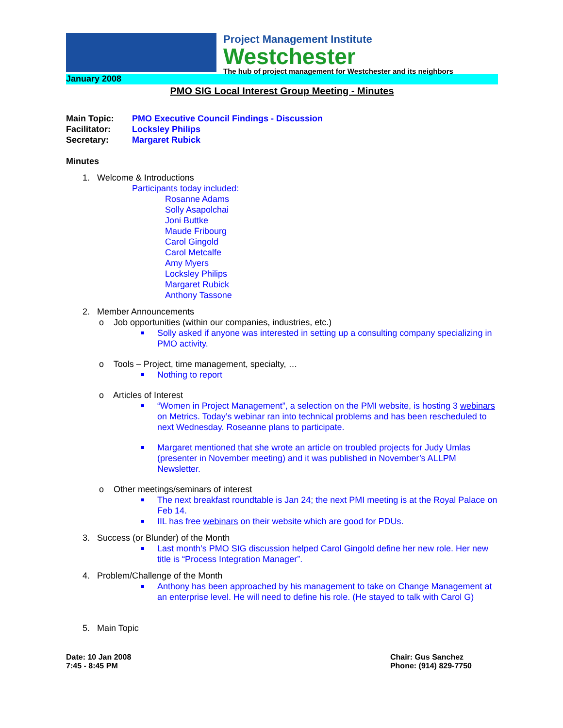Project Management Institute
Westchester
The hub of project management for Westchester and its neighbors
January 2008
PMO SIG Local Interest Group Meeting - Minutes
Main Topic: PMO Executive Council Findings - Discussion
Facilitator: Locksley Philips
Secretary: Margaret Rubick
Minutes
1. Welcome & Introductions
Participants today included:
Rosanne Adams
Solly Asapolchai
Joni Buttke
Maude Fribourg
Carol Gingold
Carol Metcalfe
Amy Myers
Locksley Philips
Margaret Rubick
Anthony Tassone
2. Member Announcements
o Job opportunities (within our companies, industries, etc.)
Solly asked if anyone was interested in setting up a consulting company specializing in PMO activity.
o Tools – Project, time management, specialty, …
Nothing to report
o Articles of Interest
“Women in Project Management”, a selection on the PMI website, is hosting 3 webinars on Metrics. Today’s webinar ran into technical problems and has been rescheduled to next Wednesday. Roseanne plans to participate.
Margaret mentioned that she wrote an article on troubled projects for Judy Umlas (presenter in November meeting) and it was published in November’s ALLPM Newsletter.
o Other meetings/seminars of interest
The next breakfast roundtable is Jan 24; the next PMI meeting is at the Royal Palace on Feb 14.
IIL has free webinars on their website which are good for PDUs.
3. Success (or Blunder) of the Month
Last month’s PMO SIG discussion helped Carol Gingold define her new role. Her new title is “Process Integration Manager”.
4. Problem/Challenge of the Month
Anthony has been approached by his management to take on Change Management at an enterprise level. He will need to define his role. (He stayed to talk with Carol G)
5. Main Topic
Date: 10 Jan 2008
7:45 - 8:45 PM
Chair: Gus Sanchez
Phone: (914) 829-7750